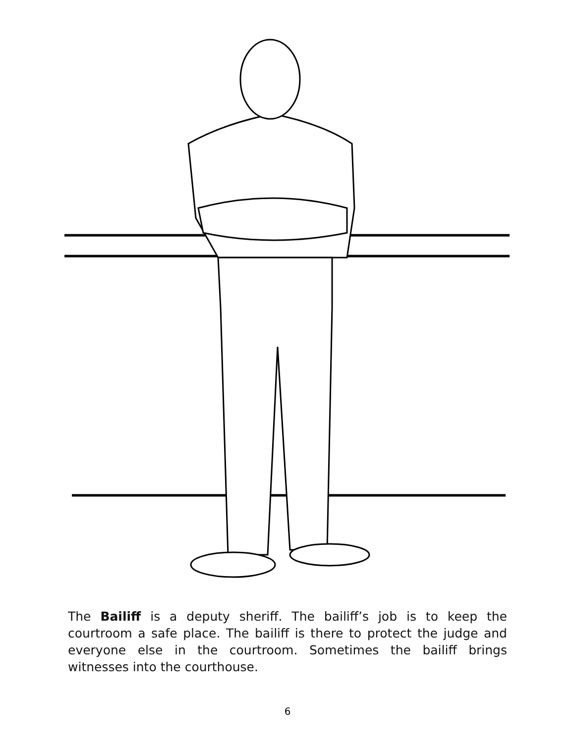The Bailiff is a deputy sheriff. The bailiff’s job is to keep the courtroom a safe place. The bailiff is there to protect the judge and everyone else in the courtroom. Sometimes the bailiff brings witnesses into the courthouse.
6